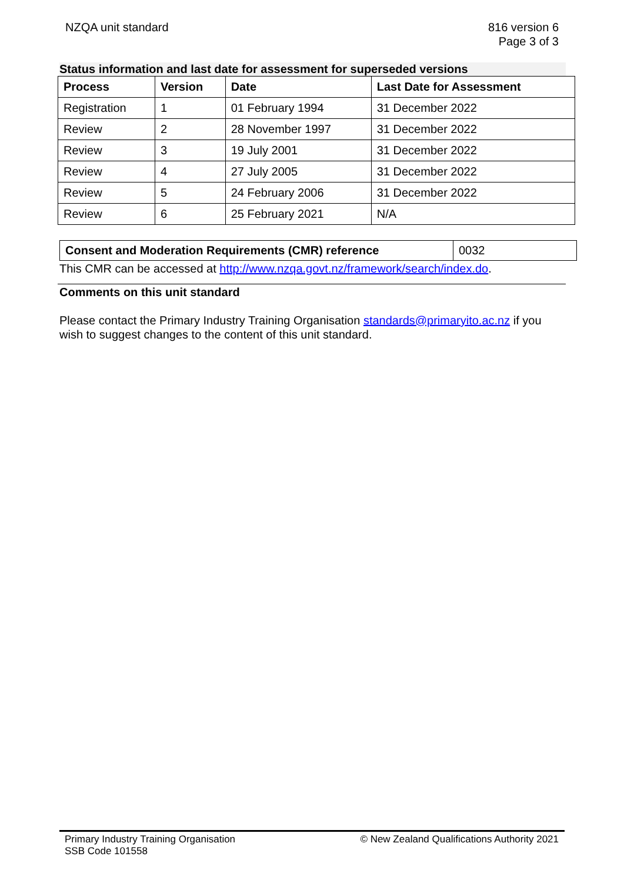NZQA unit standard 816 version 6
Page 3 of 3
Status information and last date for assessment for superseded versions
| Process | Version | Date | Last Date for Assessment |
| --- | --- | --- | --- |
| Registration | 1 | 01 February 1994 | 31 December 2022 |
| Review | 2 | 28 November 1997 | 31 December 2022 |
| Review | 3 | 19 July 2001 | 31 December 2022 |
| Review | 4 | 27 July 2005 | 31 December 2022 |
| Review | 5 | 24 February 2006 | 31 December 2022 |
| Review | 6 | 25 February 2021 | N/A |
| Consent and Moderation Requirements (CMR) reference | 0032 |
This CMR can be accessed at http://www.nzqa.govt.nz/framework/search/index.do.
Comments on this unit standard
Please contact the Primary Industry Training Organisation standards@primaryito.ac.nz if you wish to suggest changes to the content of this unit standard.
Primary Industry Training Organisation
SSB Code 101558
© New Zealand Qualifications Authority 2021